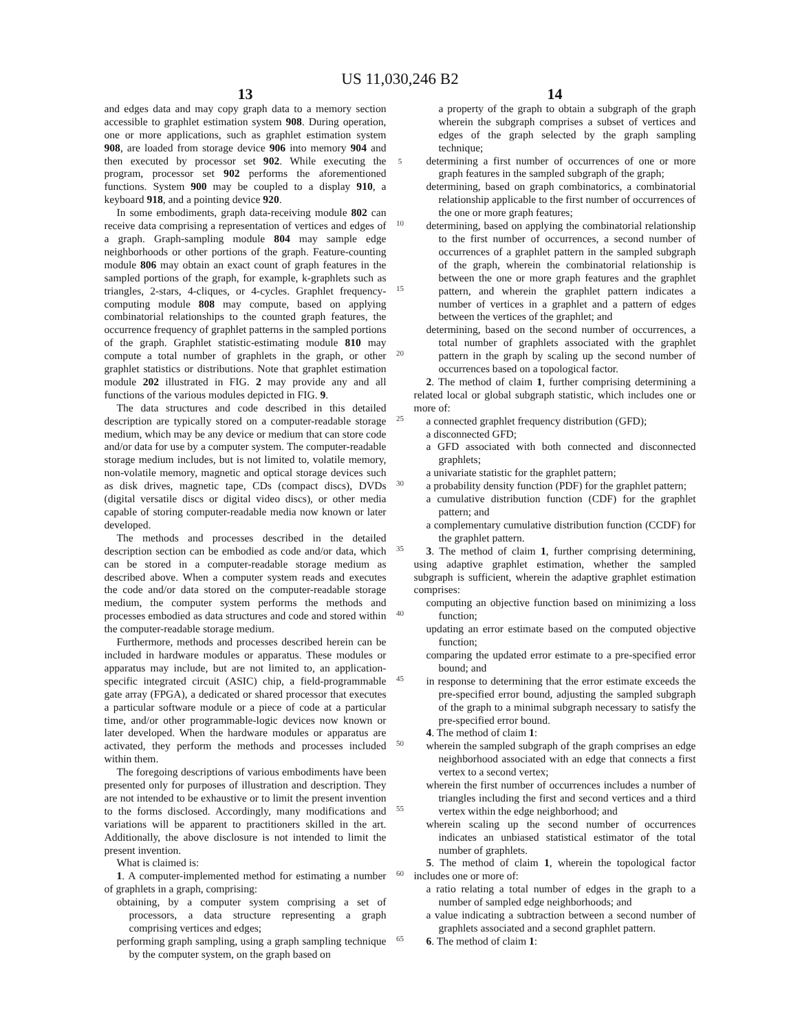US 11,030,246 B2
13
and edges data and may copy graph data to a memory section accessible to graphlet estimation system 908. During operation, one or more applications, such as graphlet estimation system 908, are loaded from storage device 906 into memory 904 and then executed by processor set 902. While executing the program, processor set 902 performs the aforementioned functions. System 900 may be coupled to a display 910, a keyboard 918, and a pointing device 920.
In some embodiments, graph data-receiving module 802 can receive data comprising a representation of vertices and edges of a graph. Graph-sampling module 804 may sample edge neighborhoods or other portions of the graph. Feature-counting module 806 may obtain an exact count of graph features in the sampled portions of the graph, for example, k-graphlets such as triangles, 2-stars, 4-cliques, or 4-cycles. Graphlet frequency-computing module 808 may compute, based on applying combinatorial relationships to the counted graph features, the occurrence frequency of graphlet patterns in the sampled portions of the graph. Graphlet statistic-estimating module 810 may compute a total number of graphlets in the graph, or other graphlet statistics or distributions. Note that graphlet estimation module 202 illustrated in FIG. 2 may provide any and all functions of the various modules depicted in FIG. 9.
The data structures and code described in this detailed description are typically stored on a computer-readable storage medium, which may be any device or medium that can store code and/or data for use by a computer system. The computer-readable storage medium includes, but is not limited to, volatile memory, non-volatile memory, magnetic and optical storage devices such as disk drives, magnetic tape, CDs (compact discs), DVDs (digital versatile discs or digital video discs), or other media capable of storing computer-readable media now known or later developed.
The methods and processes described in the detailed description section can be embodied as code and/or data, which can be stored in a computer-readable storage medium as described above. When a computer system reads and executes the code and/or data stored on the computer-readable storage medium, the computer system performs the methods and processes embodied as data structures and code and stored within the computer-readable storage medium.
Furthermore, methods and processes described herein can be included in hardware modules or apparatus. These modules or apparatus may include, but are not limited to, an application-specific integrated circuit (ASIC) chip, a field-programmable gate array (FPGA), a dedicated or shared processor that executes a particular software module or a piece of code at a particular time, and/or other programmable-logic devices now known or later developed. When the hardware modules or apparatus are activated, they perform the methods and processes included within them.
The foregoing descriptions of various embodiments have been presented only for purposes of illustration and description. They are not intended to be exhaustive or to limit the present invention to the forms disclosed. Accordingly, many modifications and variations will be apparent to practitioners skilled in the art. Additionally, the above disclosure is not intended to limit the present invention.
What is claimed is:
1. A computer-implemented method for estimating a number of graphlets in a graph, comprising:
obtaining, by a computer system comprising a set of processors, a data structure representing a graph comprising vertices and edges;
performing graph sampling, using a graph sampling technique by the computer system, on the graph based on
5
10
15
20
25
30
35
40
45
50
55
60
65
14
a property of the graph to obtain a subgraph of the graph wherein the subgraph comprises a subset of vertices and edges of the graph selected by the graph sampling technique;
determining a first number of occurrences of one or more graph features in the sampled subgraph of the graph;
determining, based on graph combinatorics, a combinatorial relationship applicable to the first number of occurrences of the one or more graph features;
determining, based on applying the combinatorial relationship to the first number of occurrences, a second number of occurrences of a graphlet pattern in the sampled subgraph of the graph, wherein the combinatorial relationship is between the one or more graph features and the graphlet pattern, and wherein the graphlet pattern indicates a number of vertices in a graphlet and a pattern of edges between the vertices of the graphlet; and
determining, based on the second number of occurrences, a total number of graphlets associated with the graphlet pattern in the graph by scaling up the second number of occurrences based on a topological factor.
2. The method of claim 1, further comprising determining a related local or global subgraph statistic, which includes one or more of:
a connected graphlet frequency distribution (GFD);
a disconnected GFD;
a GFD associated with both connected and disconnected graphlets;
a univariate statistic for the graphlet pattern;
a probability density function (PDF) for the graphlet pattern;
a cumulative distribution function (CDF) for the graphlet pattern; and
a complementary cumulative distribution function (CCDF) for the graphlet pattern.
3. The method of claim 1, further comprising determining, using adaptive graphlet estimation, whether the sampled subgraph is sufficient, wherein the adaptive graphlet estimation comprises:
computing an objective function based on minimizing a loss function;
updating an error estimate based on the computed objective function;
comparing the updated error estimate to a pre-specified error bound; and
in response to determining that the error estimate exceeds the pre-specified error bound, adjusting the sampled subgraph of the graph to a minimal subgraph necessary to satisfy the pre-specified error bound.
4. The method of claim 1:
wherein the sampled subgraph of the graph comprises an edge neighborhood associated with an edge that connects a first vertex to a second vertex;
wherein the first number of occurrences includes a number of triangles including the first and second vertices and a third vertex within the edge neighborhood; and
wherein scaling up the second number of occurrences indicates an unbiased statistical estimator of the total number of graphlets.
5. The method of claim 1, wherein the topological factor includes one or more of:
a ratio relating a total number of edges in the graph to a number of sampled edge neighborhoods; and
a value indicating a subtraction between a second number of graphlets associated and a second graphlet pattern.
6. The method of claim 1: